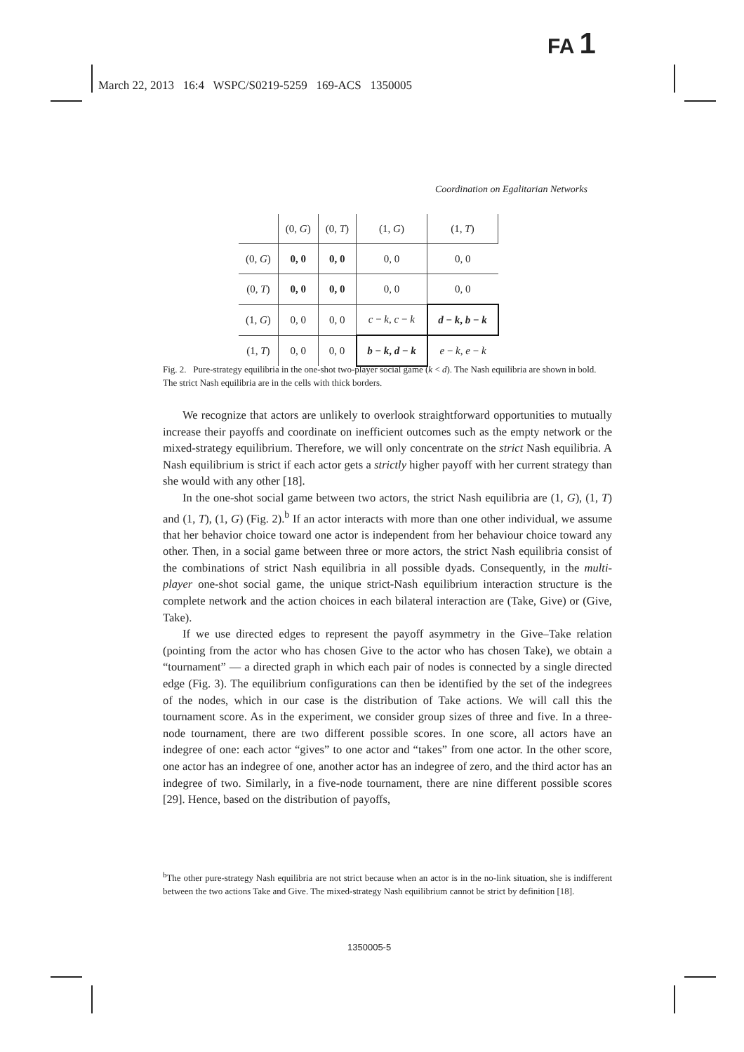FA 1
March 22, 2013 16:4 WSPC/S0219-5259 169-ACS 1350005
Coordination on Egalitarian Networks
| | (0, G ) | (0, T ) | (1, G ) | (1, T ) |
| (0, G ) | 0, 0 | 0, 0 | 0, 0 | 0, 0 |
| (0, T ) | 0, 0 | 0, 0 | 0, 0 | 0, 0 |
| (1, G ) | 0, 0 | 0, 0 | c − k , c − k | d − k , b − k |
| (1, T ) | 0, 0 | 0, 0 | b − k , d − k | e − k , e − k |
Fig. 2. Pure-strategy equilibria in the one-shot two-player social game (k < d). The Nash equilibria are shown in bold. The strict Nash equilibria are in the cells with thick borders.
We recognize that actors are unlikely to overlook straightforward opportunities to mutually increase their payoffs and coordinate on inefficient outcomes such as the empty network or the mixed-strategy equilibrium. Therefore, we will only concentrate on the strict Nash equilibria. A Nash equilibrium is strict if each actor gets a strictly higher payoff with her current strategy than she would with any other [18].
In the one-shot social game between two actors, the strict Nash equilibria are (1, G), (1, T) and (1, T), (1, G) (Fig. 2).<sup>b</sup> If an actor interacts with more than one other individual, we assume that her behavior choice toward one actor is independent from her behaviour choice toward any other. Then, in a social game between three or more actors, the strict Nash equilibria consist of the combinations of strict Nash equilibria in all possible dyads. Consequently, in the multi-player one-shot social game, the unique strict-Nash equilibrium interaction structure is the complete network and the action choices in each bilateral interaction are (Take, Give) or (Give, Take).
If we use directed edges to represent the payoff asymmetry in the Give–Take relation (pointing from the actor who has chosen Give to the actor who has chosen Take), we obtain a “tournament” — a directed graph in which each pair of nodes is connected by a single directed edge (Fig. 3). The equilibrium configurations can then be identified by the set of the indegrees of the nodes, which in our case is the distribution of Take actions. We will call this the tournament score. As in the experiment, we consider group sizes of three and five. In a three-node tournament, there are two different possible scores. In one score, all actors have an indegree of one: each actor “gives” to one actor and “takes” from one actor. In the other score, one actor has an indegree of one, another actor has an indegree of zero, and the third actor has an indegree of two. Similarly, in a five-node tournament, there are nine different possible scores [29]. Hence, based on the distribution of payoffs,
<sup>b</sup> The other pure-strategy Nash equilibria are not strict because when an actor is in the no-link situation, she is indifferent between the two actions Take and Give. The mixed-strategy Nash equilibrium cannot be strict by definition [18].
1350005-5